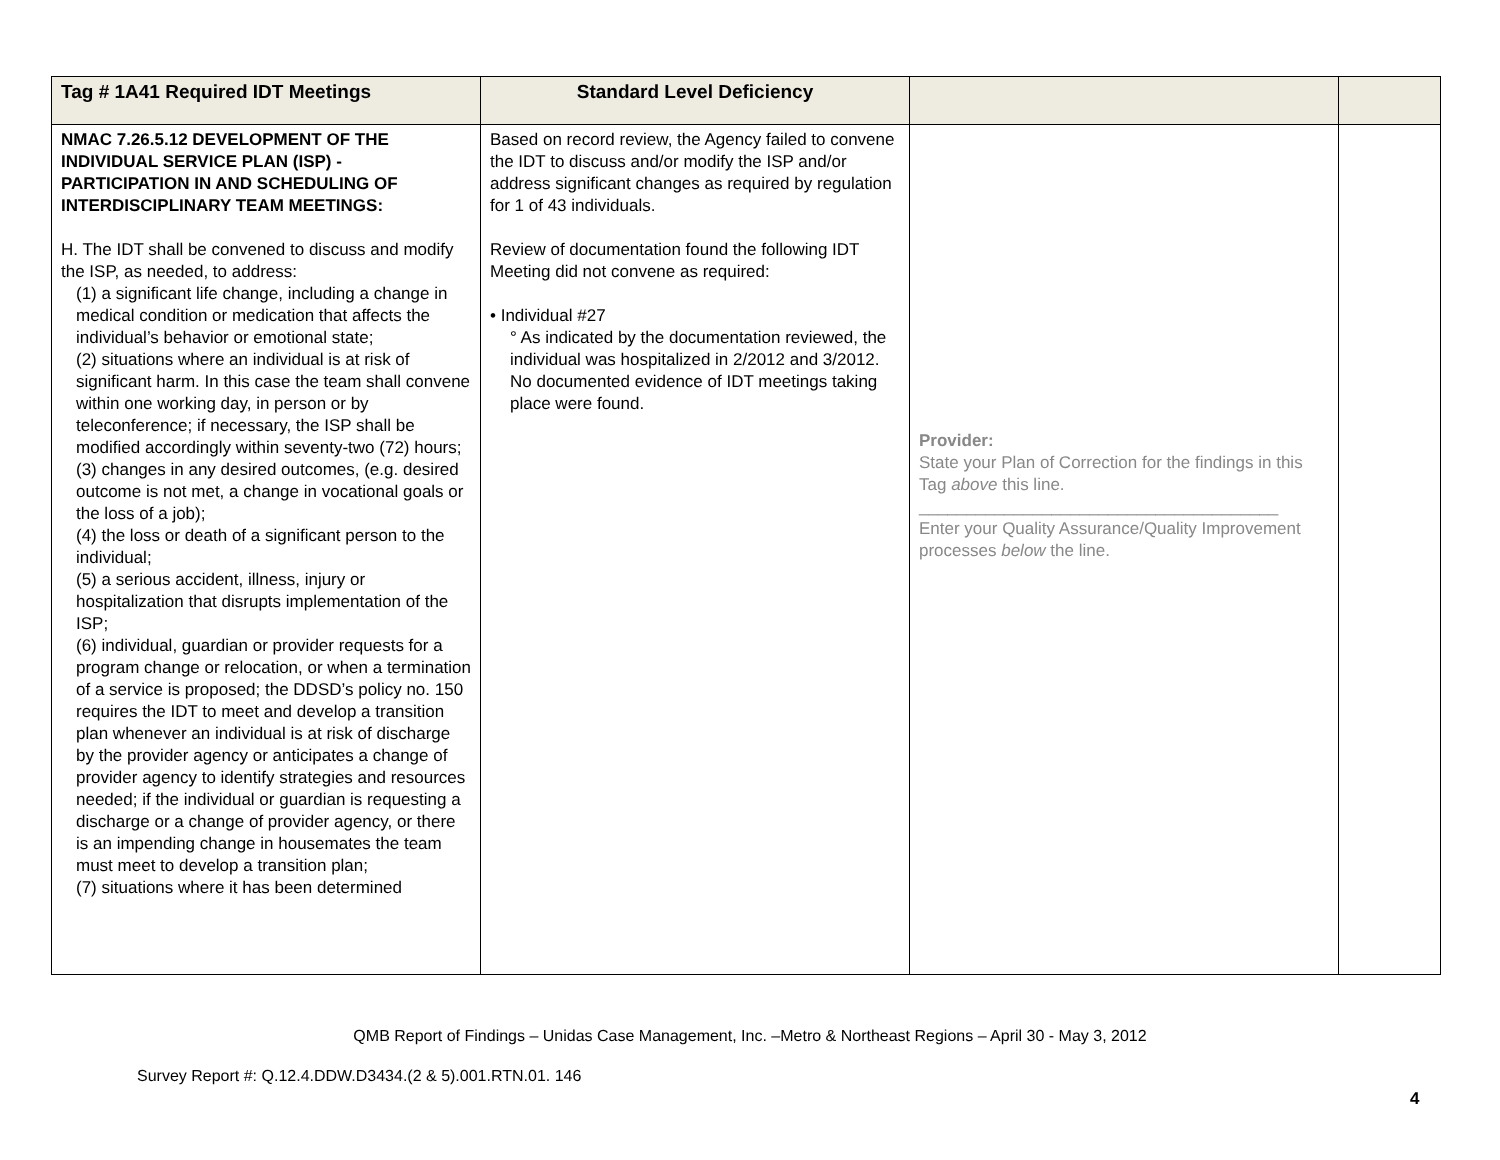| Tag # 1A41 Required IDT Meetings | Standard Level Deficiency | | |
| --- | --- | --- | --- |
| NMAC 7.26.5.12 DEVELOPMENT OF THE INDIVIDUAL SERVICE PLAN (ISP) - PARTICIPATION IN AND SCHEDULING OF INTERDISCIPLINARY TEAM MEETINGS: H. The IDT shall be convened to discuss and modify the ISP, as needed, to address: (1) a significant life change, including a change in medical condition or medication that affects the individual’s behavior or emotional state; (2) situations where an individual is at risk of significant harm. In this case the team shall convene within one working day, in person or by teleconference; if necessary, the ISP shall be modified accordingly within seventy-two (72) hours; (3) changes in any desired outcomes, (e.g. desired outcome is not met, a change in vocational goals or the loss of a job); (4) the loss or death of a significant person to the individual; (5) a serious accident, illness, injury or hospitalization that disrupts implementation of the ISP; (6) individual, guardian or provider requests for a program change or relocation, or when a termination of a service is proposed; the DDSD’s policy no. 150 requires the IDT to meet and develop a transition plan whenever an individual is at risk of discharge by the provider agency or anticipates a change of provider agency to identify strategies and resources needed; if the individual or guardian is requesting a discharge or a change of provider agency, or there is an impending change in housemates the team must meet to develop a transition plan; (7) situations where it has been determined | Based on record review, the Agency failed to convene the IDT to discuss and/or modify the ISP and/or address significant changes as required by regulation for 1 of 43 individuals. Review of documentation found the following IDT Meeting did not convene as required: • Individual #27 ° As indicated by the documentation reviewed, the individual was hospitalized in 2/2012 and 3/2012. No documented evidence of IDT meetings taking place were found. | Provider: State your Plan of Correction for the findings in this Tag above this line. ______________________________________ Enter your Quality Assurance/Quality Improvement processes below the line. | |
QMB Report of Findings – Unidas Case Management, Inc. –Metro & Northeast Regions – April 30 - May 3, 2012
Survey Report #: Q.12.4.DDW.D3434.(2 & 5).001.RTN.01. 146
4